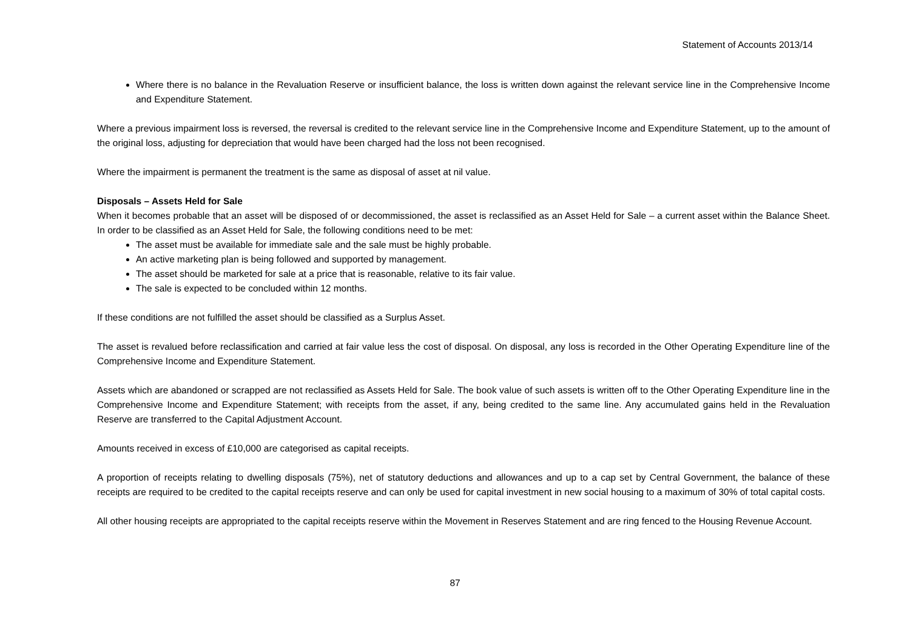Statement of Accounts 2013/14
Where there is no balance in the Revaluation Reserve or insufficient balance, the loss is written down against the relevant service line in the Comprehensive Income and Expenditure Statement.
Where a previous impairment loss is reversed, the reversal is credited to the relevant service line in the Comprehensive Income and Expenditure Statement, up to the amount of the original loss, adjusting for depreciation that would have been charged had the loss not been recognised.
Where the impairment is permanent the treatment is the same as disposal of asset at nil value.
Disposals – Assets Held for Sale
When it becomes probable that an asset will be disposed of or decommissioned, the asset is reclassified as an Asset Held for Sale – a current asset within the Balance Sheet. In order to be classified as an Asset Held for Sale, the following conditions need to be met:
The asset must be available for immediate sale and the sale must be highly probable.
An active marketing plan is being followed and supported by management.
The asset should be marketed for sale at a price that is reasonable, relative to its fair value.
The sale is expected to be concluded within 12 months.
If these conditions are not fulfilled the asset should be classified as a Surplus Asset.
The asset is revalued before reclassification and carried at fair value less the cost of disposal. On disposal, any loss is recorded in the Other Operating Expenditure line of the Comprehensive Income and Expenditure Statement.
Assets which are abandoned or scrapped are not reclassified as Assets Held for Sale. The book value of such assets is written off to the Other Operating Expenditure line in the Comprehensive Income and Expenditure Statement; with receipts from the asset, if any, being credited to the same line. Any accumulated gains held in the Revaluation Reserve are transferred to the Capital Adjustment Account.
Amounts received in excess of £10,000 are categorised as capital receipts.
A proportion of receipts relating to dwelling disposals (75%), net of statutory deductions and allowances and up to a cap set by Central Government, the balance of these receipts are required to be credited to the capital receipts reserve and can only be used for capital investment in new social housing to a maximum of 30% of total capital costs.
All other housing receipts are appropriated to the capital receipts reserve within the Movement in Reserves Statement and are ring fenced to the Housing Revenue Account.
87